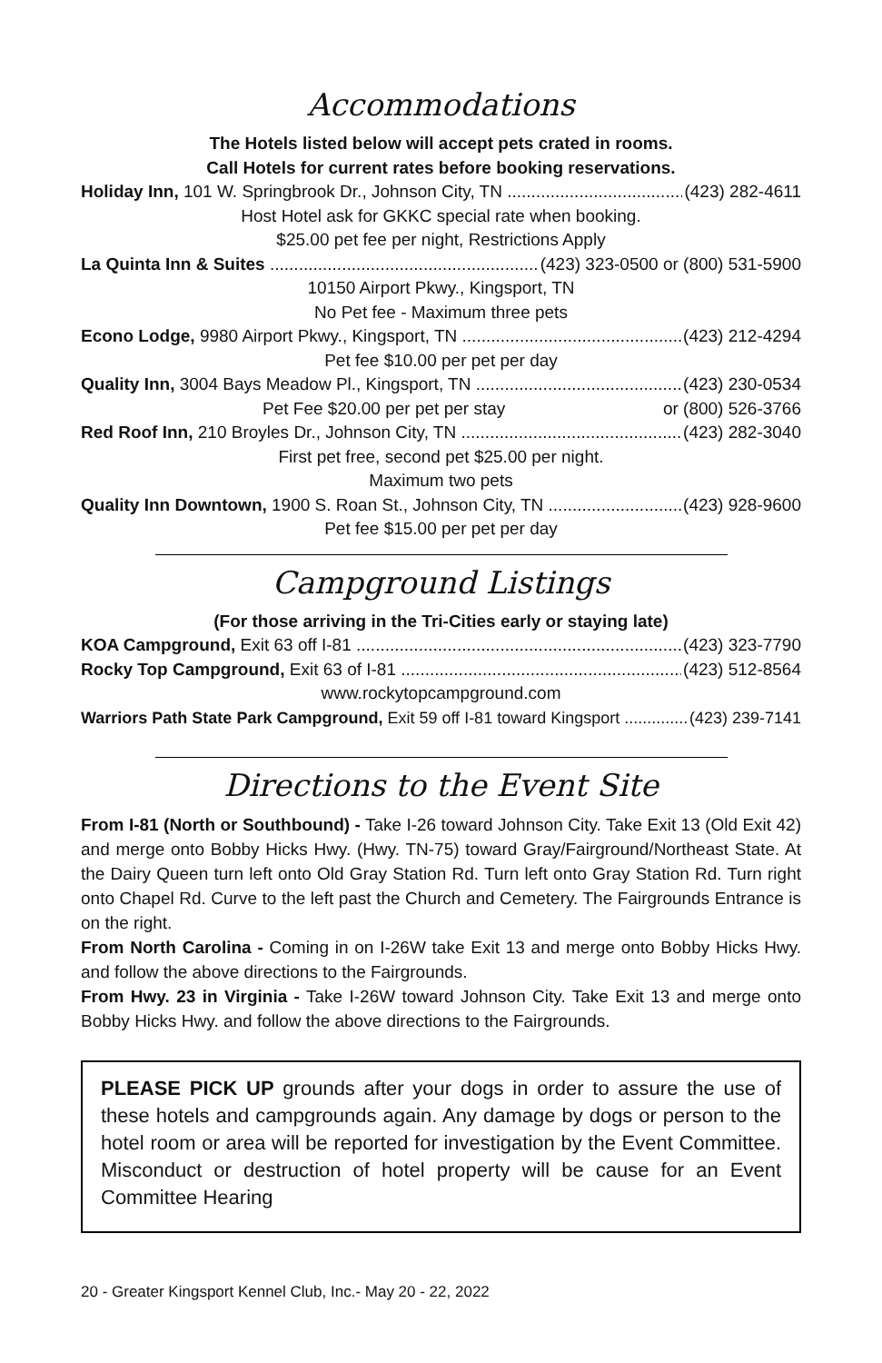Accommodations
The Hotels listed below will accept pets crated in rooms.
Call Hotels for current rates before booking reservations.
Holiday Inn, 101 W. Springbrook Dr., Johnson City, TN (423) 282-4611
Host Hotel ask for GKKC special rate when booking.
$25.00 pet fee per night, Restrictions Apply
La Quinta Inn & Suites (423) 323-0500 or (800) 531-5900
10150 Airport Pkwy., Kingsport, TN
No Pet fee - Maximum three pets
Econo Lodge, 9980 Airport Pkwy., Kingsport, TN (423) 212-4294
Pet fee $10.00 per pet per day
Quality Inn, 3004 Bays Meadow Pl., Kingsport, TN (423) 230-0534
Pet Fee $20.00 per pet per stay or (800) 526-3766
Red Roof Inn, 210 Broyles Dr., Johnson City, TN (423) 282-3040
First pet free, second pet $25.00 per night.
Maximum two pets
Quality Inn Downtown, 1900 S. Roan St., Johnson City, TN (423) 928-9600
Pet fee $15.00 per pet per day
Campground Listings
(For those arriving in the Tri-Cities early or staying late)
KOA Campground, Exit 63 off I-81 (423) 323-7790
Rocky Top Campground, Exit 63 of I-81 (423) 512-8564
www.rockytopcampground.com
Warriors Path State Park Campground, Exit 59 off I-81 toward Kingsport (423) 239-7141
Directions to the Event Site
From I-81 (North or Southbound) - Take I-26 toward Johnson City. Take Exit 13 (Old Exit 42) and merge onto Bobby Hicks Hwy. (Hwy. TN-75) toward Gray/Fairground/Northeast State. At the Dairy Queen turn left onto Old Gray Station Rd. Turn left onto Gray Station Rd. Turn right onto Chapel Rd. Curve to the left past the Church and Cemetery. The Fairgrounds Entrance is on the right.
From North Carolina - Coming in on I-26W take Exit 13 and merge onto Bobby Hicks Hwy. and follow the above directions to the Fairgrounds.
From Hwy. 23 in Virginia - Take I-26W toward Johnson City. Take Exit 13 and merge onto Bobby Hicks Hwy. and follow the above directions to the Fairgrounds.
PLEASE PICK UP grounds after your dogs in order to assure the use of these hotels and campgrounds again. Any damage by dogs or person to the hotel room or area will be reported for investigation by the Event Committee. Misconduct or destruction of hotel property will be cause for an Event Committee Hearing
20 - Greater Kingsport Kennel Club, Inc.- May 20 - 22, 2022